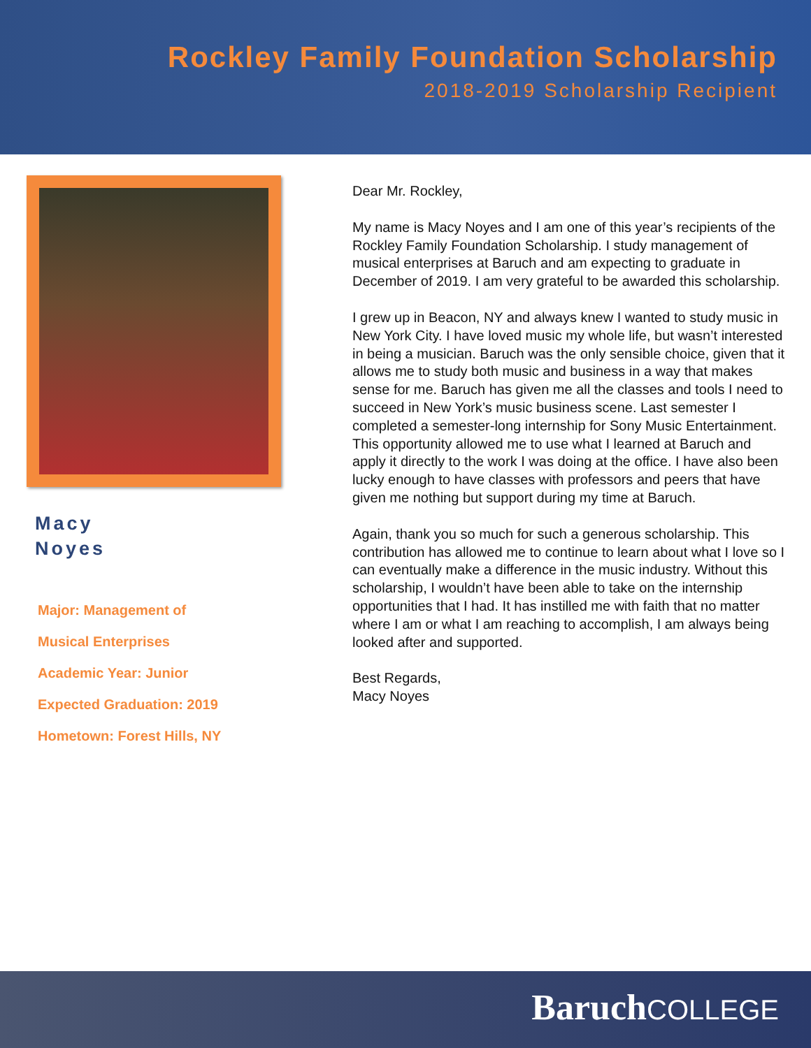Rockley Family Foundation Scholarship
2018-2019 Scholarship Recipient
Macy
Noyes
Major: Management of
Musical Enterprises
Academic Year: Junior
Expected Graduation: 2019
Hometown: Forest Hills, NY
Dear Mr. Rockley,
My name is Macy Noyes and I am one of this year’s recipients of the Rockley Family Foundation Scholarship. I study management of musical enterprises at Baruch and am expecting to graduate in December of 2019. I am very grateful to be awarded this scholarship.
I grew up in Beacon, NY and always knew I wanted to study music in New York City. I have loved music my whole life, but wasn’t interested in being a musician. Baruch was the only sensible choice, given that it allows me to study both music and business in a way that makes sense for me. Baruch has given me all the classes and tools I need to succeed in New York’s music business scene. Last semester I completed a semester-long internship for Sony Music Entertainment. This opportunity allowed me to use what I learned at Baruch and apply it directly to the work I was doing at the office. I have also been lucky enough to have classes with professors and peers that have given me nothing but support during my time at Baruch.
Again, thank you so much for such a generous scholarship. This contribution has allowed me to continue to learn about what I love so I can eventually make a difference in the music industry. Without this scholarship, I wouldn’t have been able to take on the internship opportunities that I had. It has instilled me with faith that no matter where I am or what I am reaching to accomplish, I am always being looked after and supported.
Best Regards,
Macy Noyes
Baruch COLLEGE